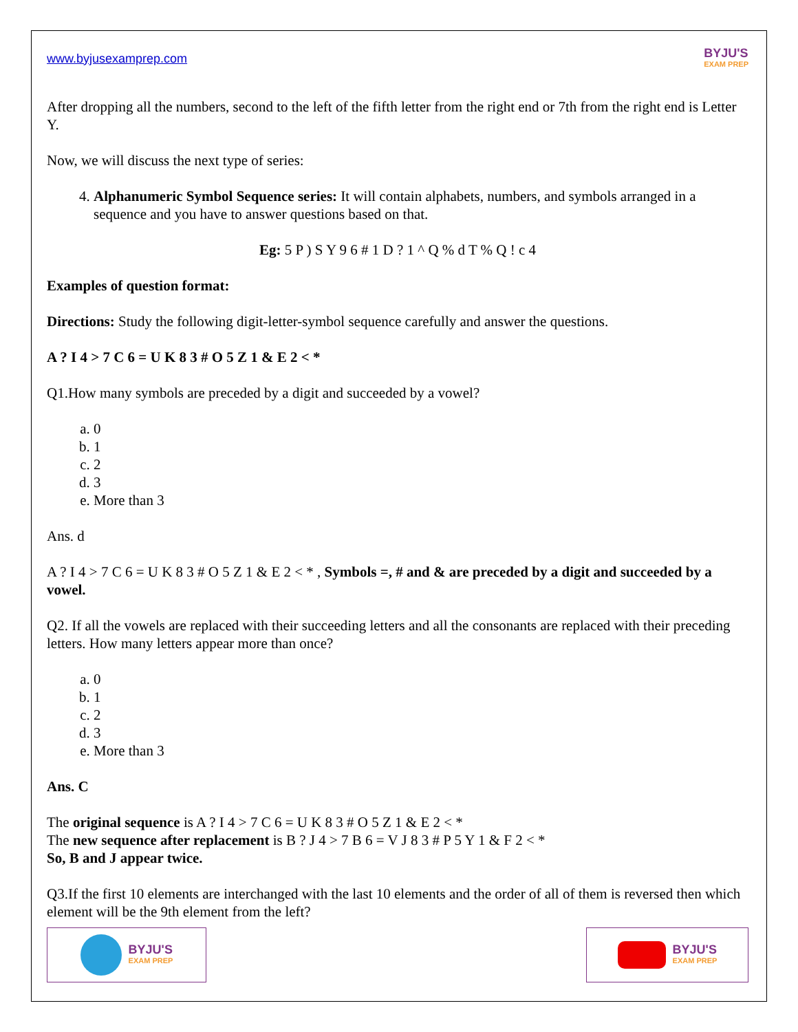www.byjusexamprep.com
BYJU'S
EXAM PREP
After dropping all the numbers, second to the left of the fifth letter from the right end or 7th from the right end is Letter Y.
Now, we will discuss the next type of series:
4. Alphanumeric Symbol Sequence series: It will contain alphabets, numbers, and symbols arranged in a sequence and you have to answer questions based on that.
Eg: 5 P ) S Y 9 6 # 1 D ? 1 ^ Q % d T % Q ! c 4
Examples of question format:
Directions: Study the following digit-letter-symbol sequence carefully and answer the questions.
A ? I 4 > 7 C 6 = U K 8 3 # O 5 Z 1 & E 2 < *
Q1.How many symbols are preceded by a digit and succeeded by a vowel?
a. 0
b. 1
c. 2
d. 3
e. More than 3
Ans. d
A ? I 4 > 7 C 6 = U K 8 3 # O 5 Z 1 & E 2 < * , Symbols =, # and & are preceded by a digit and succeeded by a vowel.
Q2. If all the vowels are replaced with their succeeding letters and all the consonants are replaced with their preceding letters. How many letters appear more than once?
a. 0
b. 1
c. 2
d. 3
e. More than 3
Ans. C
The original sequence is A ? I 4 > 7 C 6 = U K 8 3 # O 5 Z 1 & E 2 < *
The new sequence after replacement is B ? J 4 > 7 B 6 = V J 8 3 # P 5 Y 1 & F 2 < *
So, B and J appear twice.
Q3.If the first 10 elements are interchanged with the last 10 elements and the order of all of them is reversed then which element will be the 9th element from the left?
BYJU'S
EXAM PREP
BYJU'S
EXAM PREP